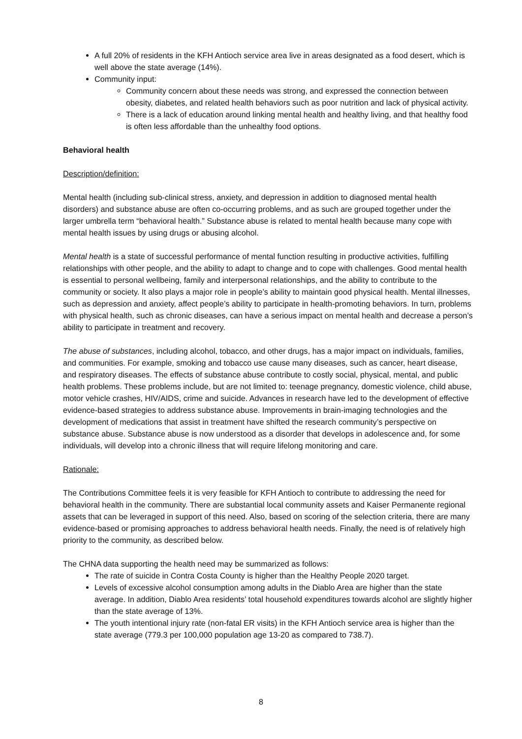A full 20% of residents in the KFH Antioch service area live in areas designated as a food desert, which is well above the state average (14%).
Community input:
Community concern about these needs was strong, and expressed the connection between obesity, diabetes, and related health behaviors such as poor nutrition and lack of physical activity.
There is a lack of education around linking mental health and healthy living, and that healthy food is often less affordable than the unhealthy food options.
Behavioral health
Description/definition:
Mental health (including sub-clinical stress, anxiety, and depression in addition to diagnosed mental health disorders) and substance abuse are often co-occurring problems, and as such are grouped together under the larger umbrella term “behavioral health.” Substance abuse is related to mental health because many cope with mental health issues by using drugs or abusing alcohol.
Mental health is a state of successful performance of mental function resulting in productive activities, fulfilling relationships with other people, and the ability to adapt to change and to cope with challenges. Good mental health is essential to personal wellbeing, family and interpersonal relationships, and the ability to contribute to the community or society. It also plays a major role in people’s ability to maintain good physical health. Mental illnesses, such as depression and anxiety, affect people’s ability to participate in health-promoting behaviors. In turn, problems with physical health, such as chronic diseases, can have a serious impact on mental health and decrease a person’s ability to participate in treatment and recovery.
The abuse of substances, including alcohol, tobacco, and other drugs, has a major impact on individuals, families, and communities. For example, smoking and tobacco use cause many diseases, such as cancer, heart disease, and respiratory diseases. The effects of substance abuse contribute to costly social, physical, mental, and public health problems. These problems include, but are not limited to: teenage pregnancy, domestic violence, child abuse, motor vehicle crashes, HIV/AIDS, crime and suicide. Advances in research have led to the development of effective evidence-based strategies to address substance abuse. Improvements in brain-imaging technologies and the development of medications that assist in treatment have shifted the research community’s perspective on substance abuse. Substance abuse is now understood as a disorder that develops in adolescence and, for some individuals, will develop into a chronic illness that will require lifelong monitoring and care.
Rationale:
The Contributions Committee feels it is very feasible for KFH Antioch to contribute to addressing the need for behavioral health in the community. There are substantial local community assets and Kaiser Permanente regional assets that can be leveraged in support of this need. Also, based on scoring of the selection criteria, there are many evidence-based or promising approaches to address behavioral health needs. Finally, the need is of relatively high priority to the community, as described below.
The CHNA data supporting the health need may be summarized as follows:
The rate of suicide in Contra Costa County is higher than the Healthy People 2020 target.
Levels of excessive alcohol consumption among adults in the Diablo Area are higher than the state average. In addition, Diablo Area residents’ total household expenditures towards alcohol are slightly higher than the state average of 13%.
The youth intentional injury rate (non-fatal ER visits) in the KFH Antioch service area is higher than the state average (779.3 per 100,000 population age 13-20 as compared to 738.7).
8